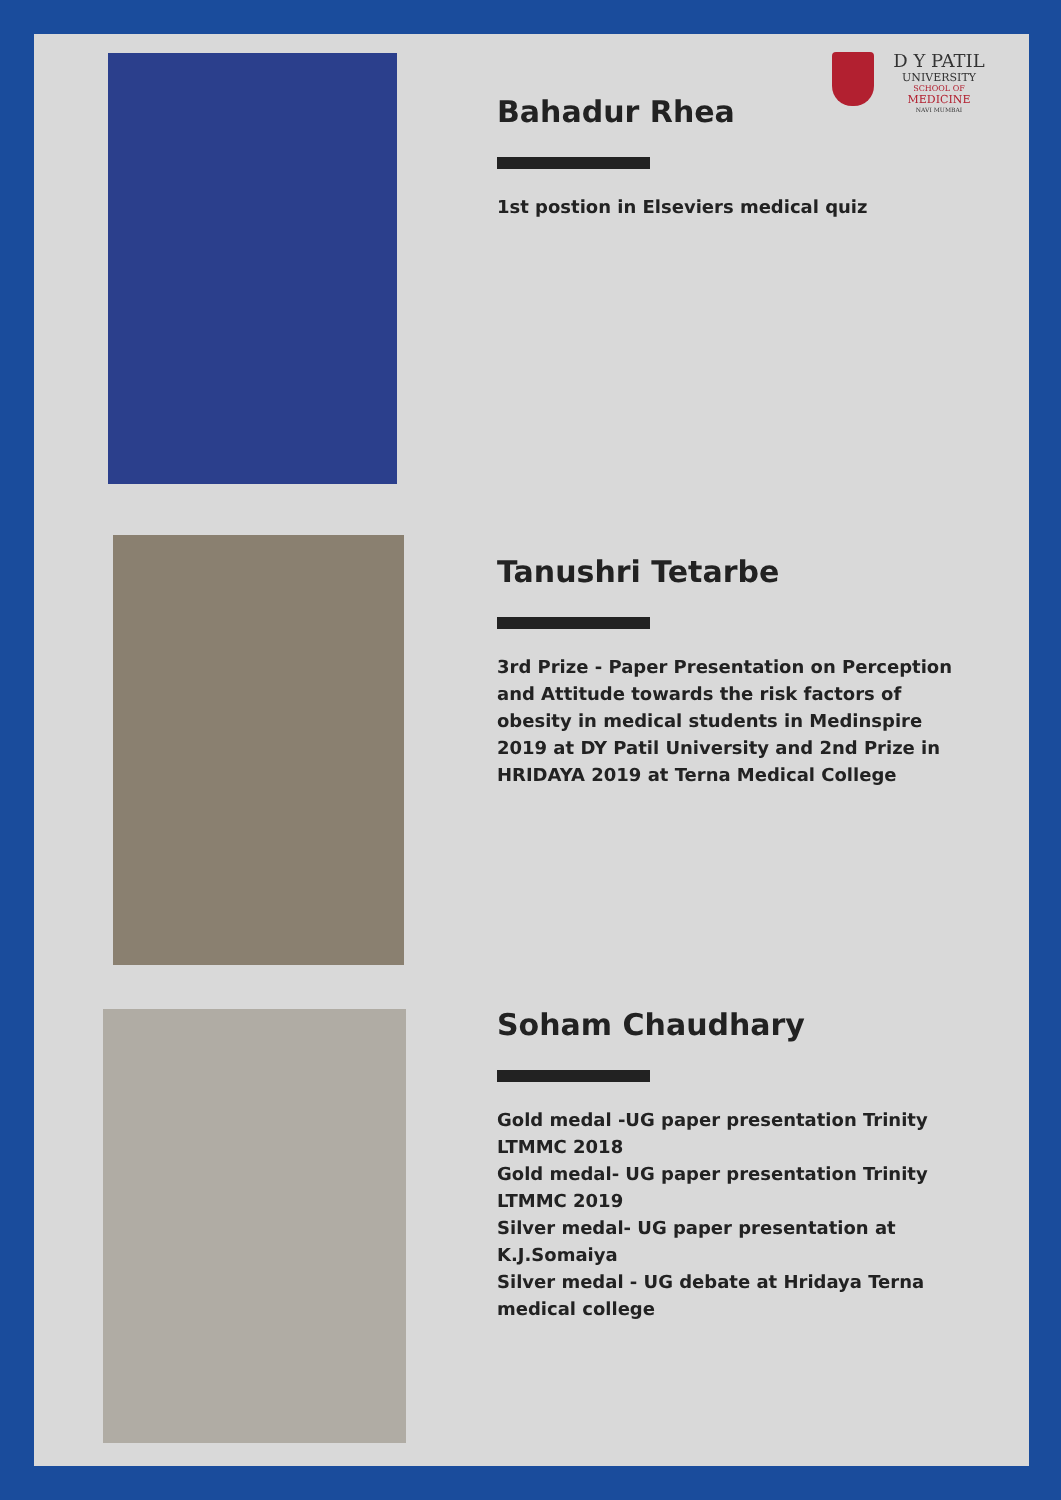D Y PATIL
UNIVERSITY
SCHOOL OF
MEDICINE
NAVI MUMBAI
Bahadur Rhea
1st postion in Elseviers medical quiz
Tanushri Tetarbe
3rd Prize - Paper Presentation on Perception and Attitude towards the risk factors of obesity in medical students in Medinspire 2019 at DY Patil University and 2nd Prize in HRIDAYA 2019 at Terna Medical College
Soham Chaudhary
Gold medal -UG paper presentation Trinity LTMMC 2018
Gold medal- UG paper presentation Trinity LTMMC 2019
Silver medal- UG paper presentation at K.J.Somaiya
Silver medal - UG debate at Hridaya Terna medical college